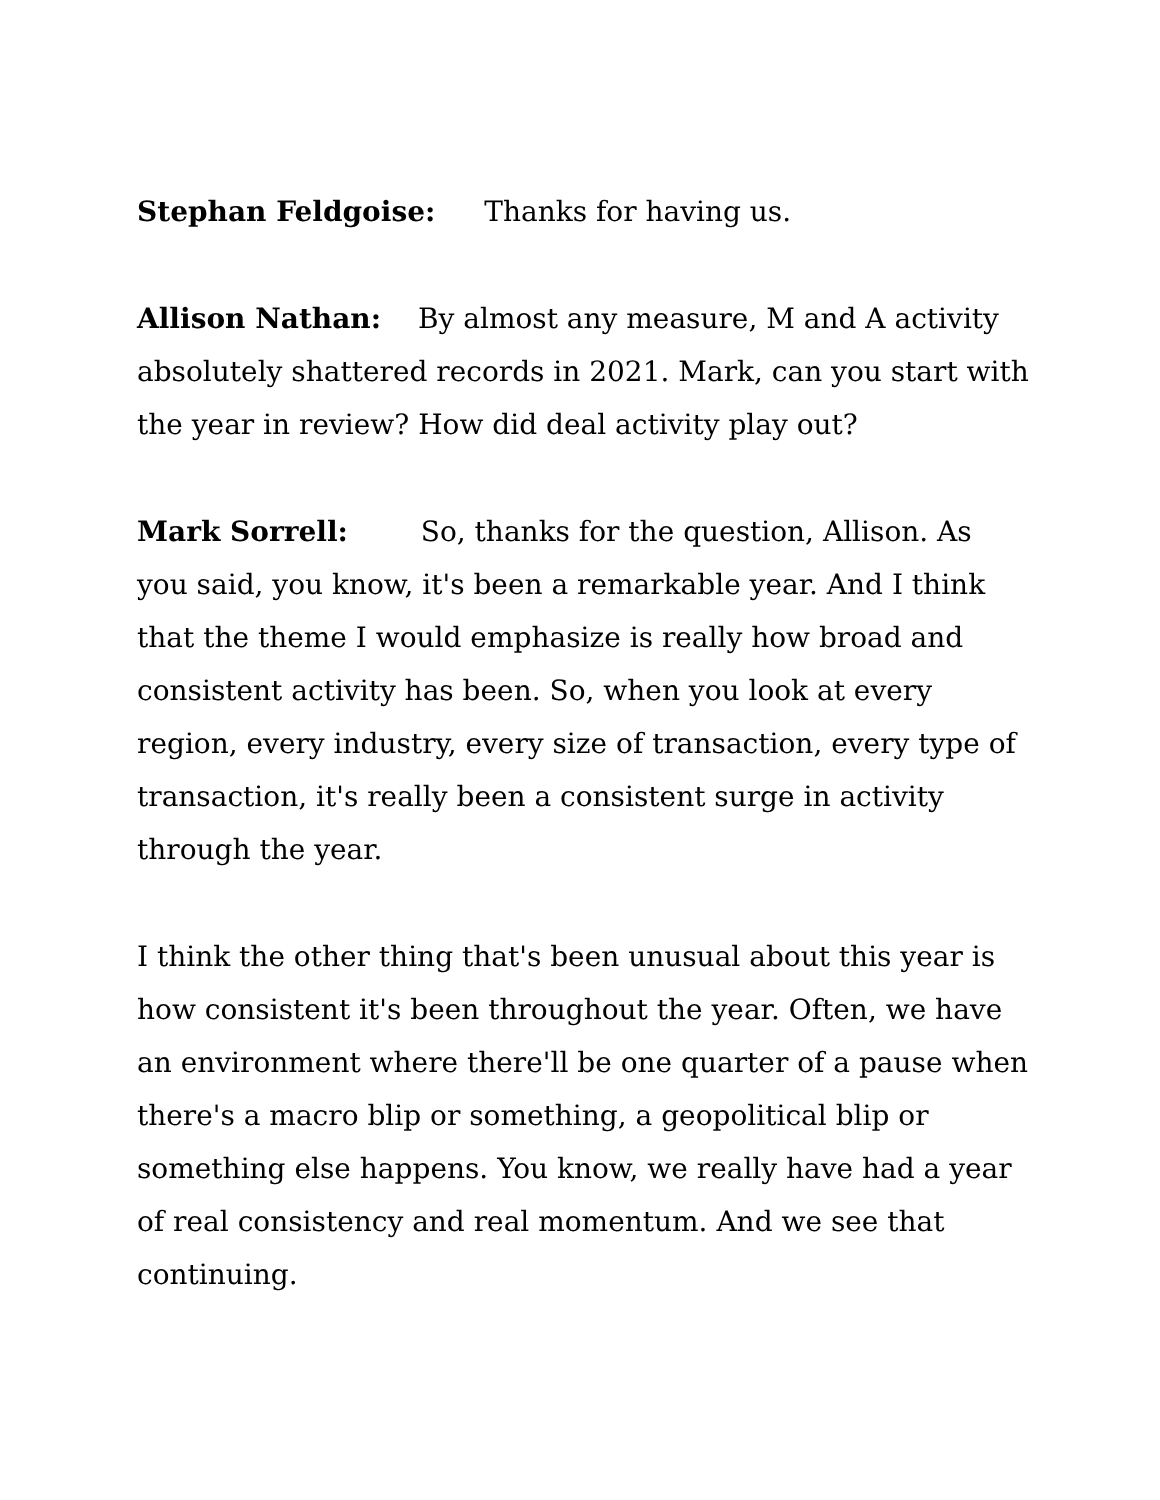Stephan Feldgoise: Thanks for having us.
Allison Nathan: By almost any measure, M and A activity absolutely shattered records in 2021. Mark, can you start with the year in review? How did deal activity play out?
Mark Sorrell: So, thanks for the question, Allison. As you said, you know, it's been a remarkable year. And I think that the theme I would emphasize is really how broad and consistent activity has been. So, when you look at every region, every industry, every size of transaction, every type of transaction, it's really been a consistent surge in activity through the year.
I think the other thing that's been unusual about this year is how consistent it's been throughout the year. Often, we have an environment where there'll be one quarter of a pause when there's a macro blip or something, a geopolitical blip or something else happens. You know, we really have had a year of real consistency and real momentum. And we see that continuing.